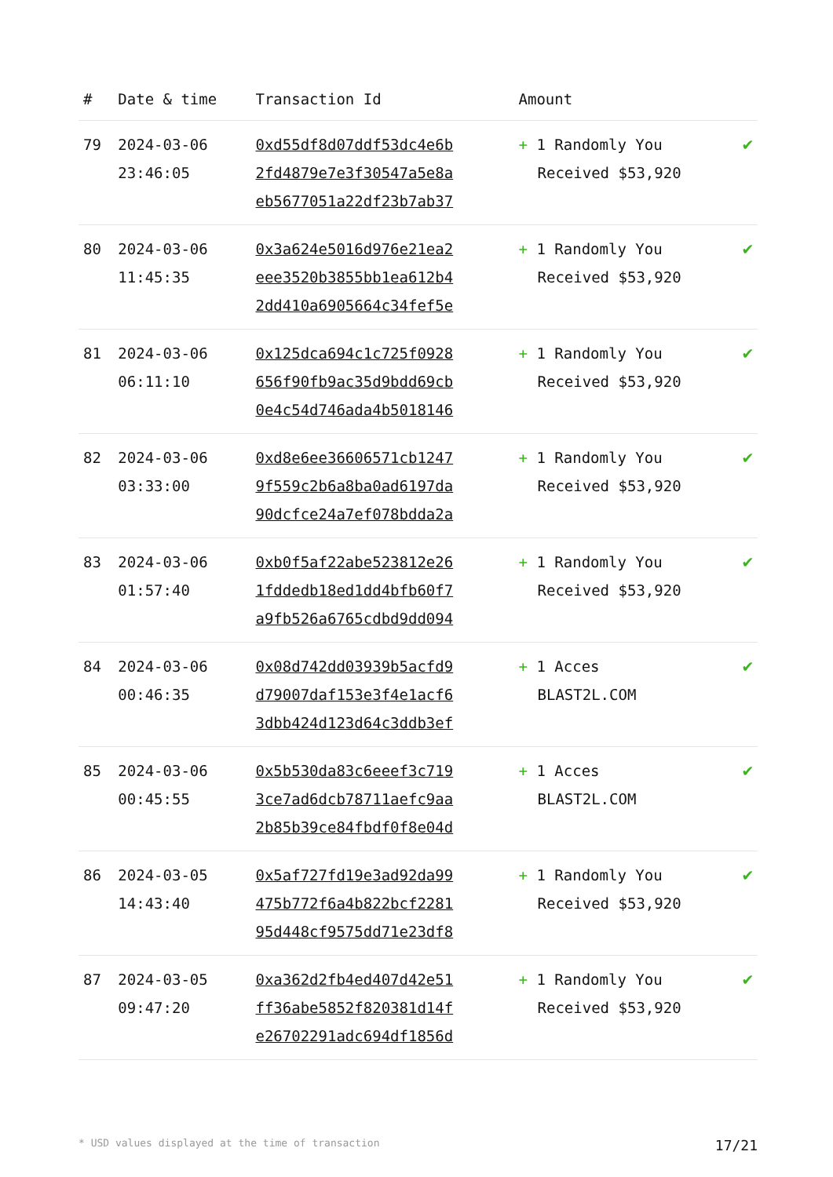| # | Date & time | Transaction Id | Amount | |
| --- | --- | --- | --- | --- |
| 79 | 2024-03-06 23:46:05 | 0xd55df8d07ddf53dc4e6b 2fd4879e7e3f30547a5e8a eb5677051a22df23b7ab37 | + 1 Randomly You Received $53,920 | ✔ |
| 80 | 2024-03-06 11:45:35 | 0x3a624e5016d976e21ea2 eee3520b3855bb1ea612b4 2dd410a6905664c34fef5e | + 1 Randomly You Received $53,920 | ✔ |
| 81 | 2024-03-06 06:11:10 | 0x125dca694c1c725f0928 656f90fb9ac35d9bdd69cb 0e4c54d746ada4b5018146 | + 1 Randomly You Received $53,920 | ✔ |
| 82 | 2024-03-06 03:33:00 | 0xd8e6ee36606571cb1247 9f559c2b6a8ba0ad6197da 90dcfce24a7ef078bdda2a | + 1 Randomly You Received $53,920 | ✔ |
| 83 | 2024-03-06 01:57:40 | 0xb0f5af22abe523812e26 1fddedb18ed1dd4bfb60f7 a9fb526a6765cdbd9dd094 | + 1 Randomly You Received $53,920 | ✔ |
| 84 | 2024-03-06 00:46:35 | 0x08d742dd03939b5acfd9 d79007daf153e3f4e1acf6 3dbb424d123d64c3ddb3ef | + 1 Acces BLAST2L.COM | ✔ |
| 85 | 2024-03-06 00:45:55 | 0x5b530da83c6eeef3c719 3ce7ad6dcb78711aefc9aa 2b85b39ce84fbdf0f8e04d | + 1 Acces BLAST2L.COM | ✔ |
| 86 | 2024-03-05 14:43:40 | 0x5af727fd19e3ad92da99 475b772f6a4b822bcf2281 95d448cf9575dd71e23df8 | + 1 Randomly You Received $53,920 | ✔ |
| 87 | 2024-03-05 09:47:20 | 0xa362d2fb4ed407d42e51 ff36abe5852f820381d14f e26702291adc694df1856d | + 1 Randomly You Received $53,920 | ✔ |
* USD values displayed at the time of transaction 17/21